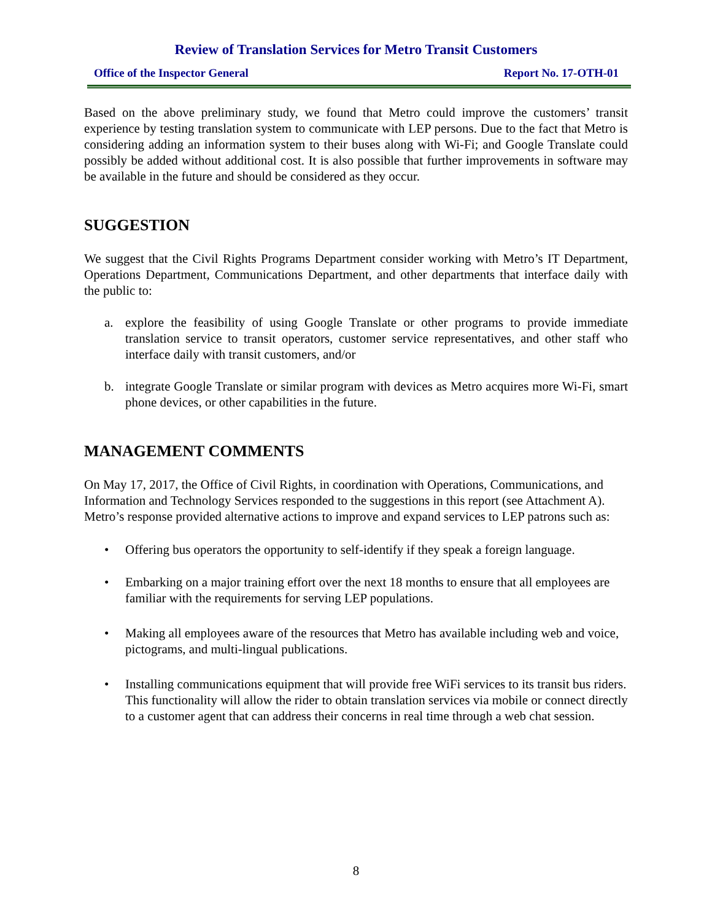Review of Translation Services for Metro Transit Customers
Office of the Inspector General Report No. 17-OTH-01
Based on the above preliminary study, we found that Metro could improve the customers’ transit experience by testing translation system to communicate with LEP persons. Due to the fact that Metro is considering adding an information system to their buses along with Wi-Fi; and Google Translate could possibly be added without additional cost. It is also possible that further improvements in software may be available in the future and should be considered as they occur.
SUGGESTION
We suggest that the Civil Rights Programs Department consider working with Metro’s IT Department, Operations Department, Communications Department, and other departments that interface daily with the public to:
a.
explore the feasibility of using Google Translate or other programs to provide immediate translation service to transit operators, customer service representatives, and other staff who interface daily with transit customers, and/or
b.
integrate Google Translate or similar program with devices as Metro acquires more Wi-Fi, smart phone devices, or other capabilities in the future.
MANAGEMENT COMMENTS
On May 17, 2017, the Office of Civil Rights, in coordination with Operations, Communications, and Information and Technology Services responded to the suggestions in this report (see Attachment A). Metro’s response provided alternative actions to improve and expand services to LEP patrons such as:
•
Offering bus operators the opportunity to self-identify if they speak a foreign language.
•
Embarking on a major training effort over the next 18 months to ensure that all employees are familiar with the requirements for serving LEP populations.
•
Making all employees aware of the resources that Metro has available including web and voice, pictograms, and multi-lingual publications.
•
Installing communications equipment that will provide free WiFi services to its transit bus riders. This functionality will allow the rider to obtain translation services via mobile or connect directly to a customer agent that can address their concerns in real time through a web chat session.
8